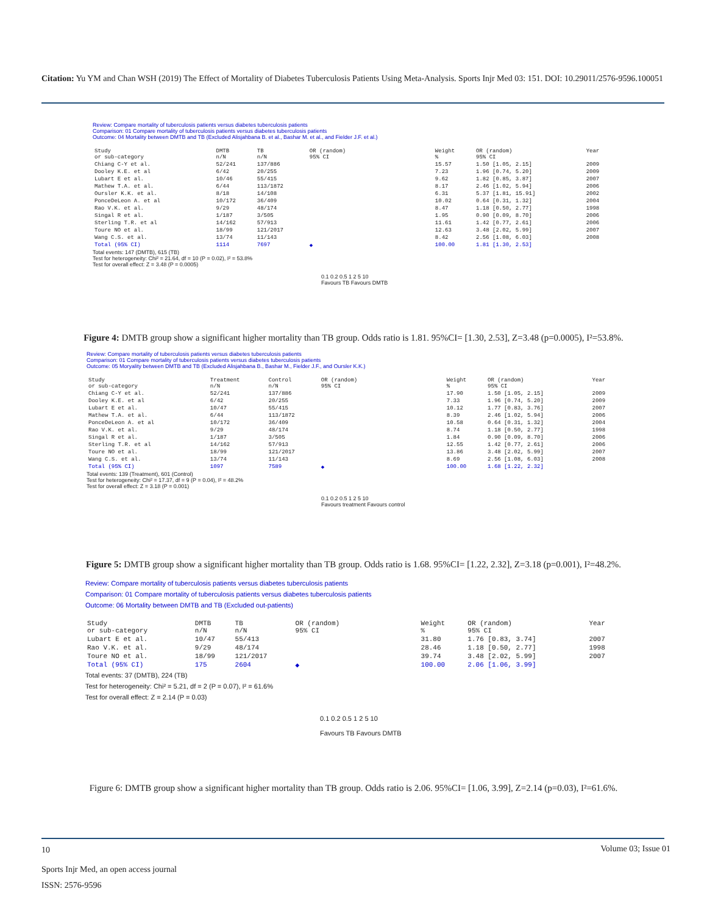Citation: Yu YM and Chan WSH (2019) The Effect of Mortality of Diabetes Tuberculosis Patients Using Meta-Analysis. Sports Injr Med 03: 151. DOI: 10.29011/2576-9596.100051
Review: Compare mortality of tuberculosis patients versus diabetes tuberculosis patients
Comparison: 01 Compare mortality of tuberculosis patients versus diabetes tuberculosis patients
Outcome: 04 Mortality between DMTB and TB (Excluded Alisjahbana B. et al., Bashar M. et al., and Fielder J.F. et al.)
| Study or sub-category | DMTB n/N | TB n/N | OR (random) 95% CI | Weight % | OR (random) 95% CI | Year |
| --- | --- | --- | --- | --- | --- | --- |
| Chiang C-Y et al. | 52/241 | 137/886 | | 15.57 | 1.50 [1.05, 2.15] | 2009 |
| Dooley K.E. et al | 6/42 | 20/255 | | 7.23 | 1.96 [0.74, 5.20] | 2009 |
| Lubart E et al. | 10/46 | 55/415 | | 9.62 | 1.82 [0.85, 3.87] | 2007 |
| Mathew T.A. et al. | 6/44 | 113/1872 | | 8.17 | 2.46 [1.02, 5.94] | 2006 |
| Oursler K.K. et al. | 8/18 | 14/108 | | 6.31 | 5.37 [1.81, 15.91] | 2002 |
| PonceDeLeon A. et al | 10/172 | 36/409 | | 10.02 | 0.64 [0.31, 1.32] | 2004 |
| Rao V.K. et al. | 9/29 | 48/174 | | 8.47 | 1.18 [0.50, 2.77] | 1998 |
| Singal R et al. | 1/187 | 3/505 | | 1.95 | 0.90 [0.09, 8.70] | 2006 |
| Sterling T.R. et al | 14/162 | 57/913 | | 11.61 | 1.42 [0.77, 2.61] | 2006 |
| Toure NO et al. | 18/99 | 121/2017 | | 12.63 | 3.48 [2.02, 5.99] | 2007 |
| Wang C.S. et al. | 13/74 | 11/143 | | 8.42 | 2.56 [1.08, 6.03] | 2008 |
| Total (95% CI) | 1114 | 7697 | ◆ | 100.00 | 1.81 [1.30, 2.53] | |
Total events: 147 (DMTB), 615 (TB)
Test for heterogeneity: Chi² = 21.64, df = 10 (P = 0.02), I² = 53.8%
Test for overall effect: Z = 3.48 (P = 0.0005)
0.1 0.2 0.5 1 2 5 10
Favours TB Favours DMTB
Figure 4: DMTB group show a significant higher mortality than TB group. Odds ratio is 1.81. 95%CI= [1.30, 2.53], Z=3.48 (p=0.0005), I²=53.8%.
Review: Compare mortality of tuberculosis patients versus diabetes tuberculosis patients
Comparison: 01 Compare mortality of tuberculosis patients versus diabetes tuberculosis patients
Outcome: 05 Moryality between DMTB and TB (Excluded Alisjahbana B., Bashar M., Fielder J.F., and Oursler K.K.)
| Study or sub-category | Treatment n/N | Control n/N | OR (random) 95% CI | Weight % | OR (random) 95% CI | Year |
| --- | --- | --- | --- | --- | --- | --- |
| Chiang C-Y et al. | 52/241 | 137/886 | | 17.90 | 1.50 [1.05, 2.15] | 2009 |
| Dooley K.E. et al | 6/42 | 20/255 | | 7.33 | 1.96 [0.74, 5.20] | 2009 |
| Lubart E et al. | 10/47 | 55/415 | | 10.12 | 1.77 [0.83, 3.76] | 2007 |
| Mathew T.A. et al. | 6/44 | 113/1872 | | 8.39 | 2.46 [1.02, 5.94] | 2006 |
| PonceDeLeon A. et al | 10/172 | 36/409 | | 10.58 | 0.64 [0.31, 1.32] | 2004 |
| Rao V.K. et al. | 9/29 | 48/174 | | 8.74 | 1.18 [0.50, 2.77] | 1998 |
| Singal R et al. | 1/187 | 3/505 | | 1.84 | 0.90 [0.09, 8.70] | 2006 |
| Sterling T.R. et al | 14/162 | 57/913 | | 12.55 | 1.42 [0.77, 2.61] | 2006 |
| Toure NO et al. | 18/99 | 121/2017 | | 13.86 | 3.48 [2.02, 5.99] | 2007 |
| Wang C.S. et al. | 13/74 | 11/143 | | 8.69 | 2.56 [1.08, 6.03] | 2008 |
| Total (95% CI) | 1097 | 7589 | ◆ | 100.00 | 1.68 [1.22, 2.32] | |
Total events: 139 (Treatment), 601 (Control)
Test for heterogeneity: Chi² = 17.37, df = 9 (P = 0.04), I² = 48.2%
Test for overall effect: Z = 3.18 (P = 0.001)
0.1 0.2 0.5 1 2 5 10
Favours treatment Favours control
Figure 5: DMTB group show a significant higher mortality than TB group. Odds ratio is 1.68. 95%CI= [1.22, 2.32], Z=3.18 (p=0.001), I²=48.2%.
Review: Compare mortality of tuberculosis patients versus diabetes tuberculosis patients
Comparison: 01 Compare mortality of tuberculosis patients versus diabetes tuberculosis patients
Outcome: 06 Mortality between DMTB and TB (Excluded out-patients)
| Study or sub-category | DMTB n/N | TB n/N | OR (random) 95% CI | Weight % | OR (random) 95% CI | Year |
| --- | --- | --- | --- | --- | --- | --- |
| Lubart E et al. | 10/47 | 55/413 | | 31.80 | 1.76 [0.83, 3.74] | 2007 |
| Rao V.K. et al. | 9/29 | 48/174 | | 28.46 | 1.18 [0.50, 2.77] | 1998 |
| Toure NO et al. | 18/99 | 121/2017 | | 39.74 | 3.48 [2.02, 5.99] | 2007 |
| Total (95% CI) | 175 | 2604 | ◆ | 100.00 | 2.06 [1.06, 3.99] | |
Total events: 37 (DMTB), 224 (TB)
Test for heterogeneity: Chi² = 5.21, df = 2 (P = 0.07), I² = 61.6%
Test for overall effect: Z = 2.14 (P = 0.03)
0.1 0.2 0.5 1 2 5 10
Favours TB Favours DMTB
Figure 6: DMTB group show a significant higher mortality than TB group. Odds ratio is 2.06. 95%CI= [1.06, 3.99], Z=2.14 (p=0.03), I²=61.6%.
10 Volume 03; Issue 01
Sports Injr Med, an open access journal
ISSN: 2576-9596